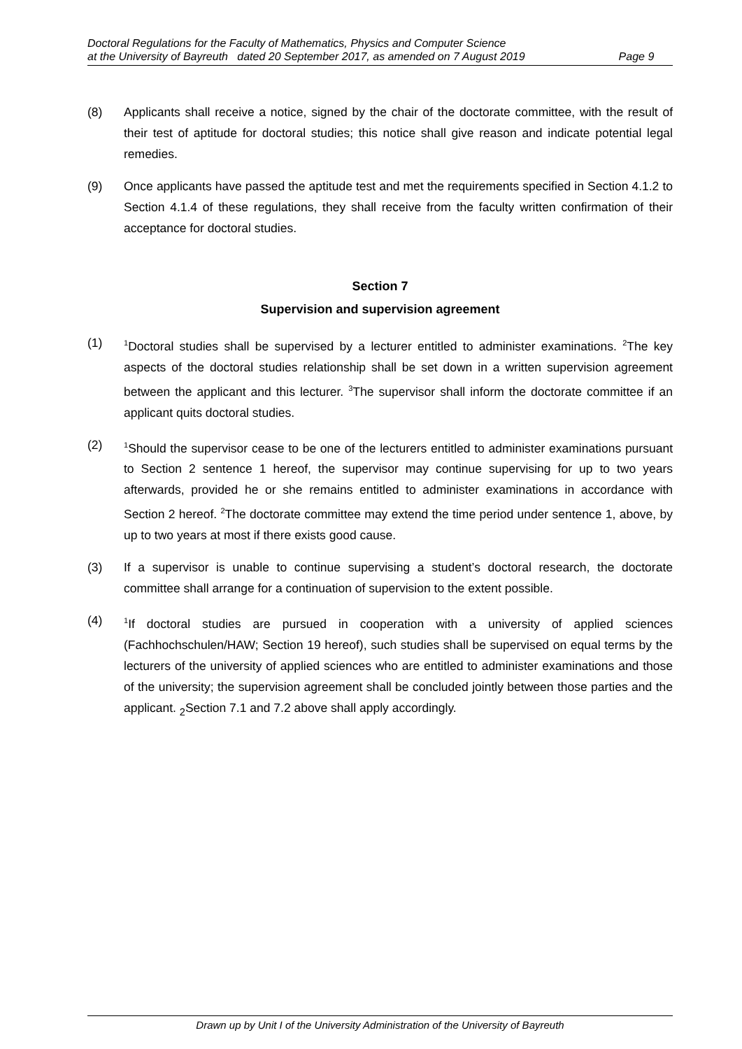Doctoral Regulations for the Faculty of Mathematics, Physics and Computer Science
at the University of Bayreuth dated 20 September 2017, as amended on 7 August 2019 Page 9
(8) Applicants shall receive a notice, signed by the chair of the doctorate committee, with the result of their test of aptitude for doctoral studies; this notice shall give reason and indicate potential legal remedies.
(9) Once applicants have passed the aptitude test and met the requirements specified in Section 4.1.2 to Section 4.1.4 of these regulations, they shall receive from the faculty written confirmation of their acceptance for doctoral studies.
Section 7
Supervision and supervision agreement
(1)
<sup>1</sup> Doctoral studies shall be supervised by a lecturer entitled to administer examinations. <sup>2</sup>The key aspects of the doctoral studies relationship shall be set down in a written supervision agreement between the applicant and this lecturer. <sup>3</sup>The supervisor shall inform the doctorate committee if an applicant quits doctoral studies.
(2)
<sup>1</sup> Should the supervisor cease to be one of the lecturers entitled to administer examinations pursuant to Section 2 sentence 1 hereof, the supervisor may continue supervising for up to two years afterwards, provided he or she remains entitled to administer examinations in accordance with Section 2 hereof. <sup>2</sup>The doctorate committee may extend the time period under sentence 1, above, by up to two years at most if there exists good cause.
(3) If a supervisor is unable to continue supervising a student’s doctoral research, the doctorate committee shall arrange for a continuation of supervision to the extent possible.
(4)
<sup>1</sup> If doctoral studies are pursued in cooperation with a university of applied sciences (Fachhochschulen/HAW; Section 19 hereof), such studies shall be supervised on equal terms by the lecturers of the university of applied sciences who are entitled to administer examinations and those of the university; the supervision agreement shall be concluded jointly between those parties and the applicant. <sub>2</sub>Section 7.1 and 7.2 above shall apply accordingly.
Drawn up by Unit I of the University Administration of the University of Bayreuth